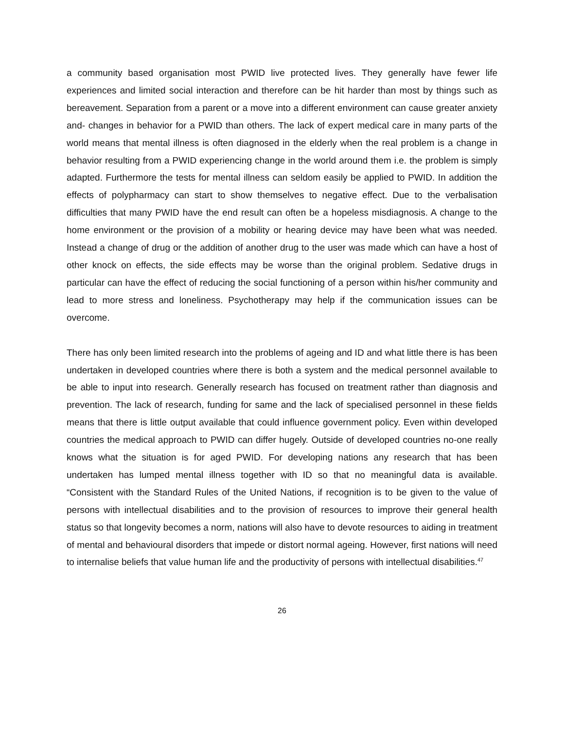a community based organisation most PWID live protected lives. They generally have fewer life experiences and limited social interaction and therefore can be hit harder than most by things such as bereavement. Separation from a parent or a move into a different environment can cause greater anxiety and- changes in behavior for a PWID than others. The lack of expert medical care in many parts of the world means that mental illness is often diagnosed in the elderly when the real problem is a change in behavior resulting from a PWID experiencing change in the world around them i.e. the problem is simply adapted. Furthermore the tests for mental illness can seldom easily be applied to PWID. In addition the effects of polypharmacy can start to show themselves to negative effect. Due to the verbalisation difficulties that many PWID have the end result can often be a hopeless misdiagnosis. A change to the home environment or the provision of a mobility or hearing device may have been what was needed. Instead a change of drug or the addition of another drug to the user was made which can have a host of other knock on effects, the side effects may be worse than the original problem. Sedative drugs in particular can have the effect of reducing the social functioning of a person within his/her community and lead to more stress and loneliness. Psychotherapy may help if the communication issues can be overcome.
There has only been limited research into the problems of ageing and ID and what little there is has been undertaken in developed countries where there is both a system and the medical personnel available to be able to input into research. Generally research has focused on treatment rather than diagnosis and prevention. The lack of research, funding for same and the lack of specialised personnel in these fields means that there is little output available that could influence government policy. Even within developed countries the medical approach to PWID can differ hugely. Outside of developed countries no-one really knows what the situation is for aged PWID. For developing nations any research that has been undertaken has lumped mental illness together with ID so that no meaningful data is available. “Consistent with the Standard Rules of the United Nations, if recognition is to be given to the value of persons with intellectual disabilities and to the provision of resources to improve their general health status so that longevity becomes a norm, nations will also have to devote resources to aiding in treatment of mental and behavioural disorders that impede or distort normal ageing. However, first nations will need to internalise beliefs that value human life and the productivity of persons with intellectual disabilities.<sup>47</sup>
26